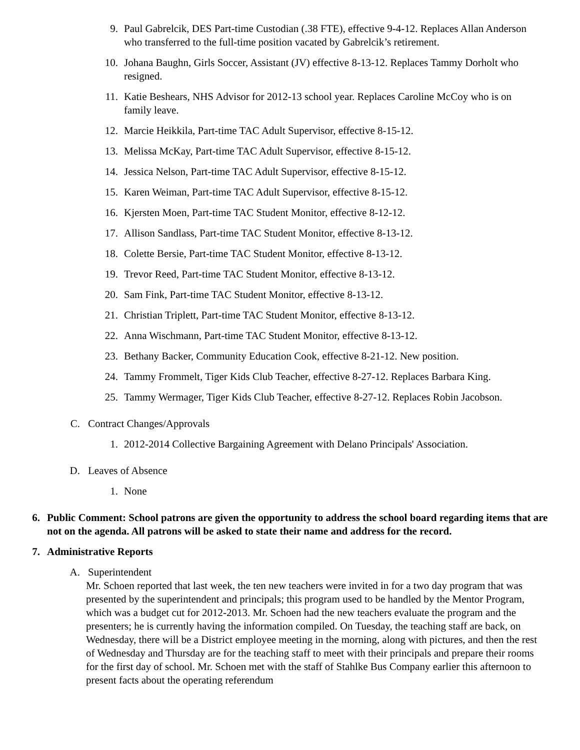9. Paul Gabrelcik, DES Part-time Custodian (.38 FTE), effective 9-4-12. Replaces Allan Anderson who transferred to the full-time position vacated by Gabrelcik’s retirement.
10. Johana Baughn, Girls Soccer, Assistant (JV) effective 8-13-12. Replaces Tammy Dorholt who resigned.
11. Katie Beshears, NHS Advisor for 2012-13 school year. Replaces Caroline McCoy who is on family leave.
12. Marcie Heikkila, Part-time TAC Adult Supervisor, effective 8-15-12.
13. Melissa McKay, Part-time TAC Adult Supervisor, effective 8-15-12.
14. Jessica Nelson, Part-time TAC Adult Supervisor, effective 8-15-12.
15. Karen Weiman, Part-time TAC Adult Supervisor, effective 8-15-12.
16. Kjersten Moen, Part-time TAC Student Monitor, effective 8-12-12.
17. Allison Sandlass, Part-time TAC Student Monitor, effective 8-13-12.
18. Colette Bersie, Part-time TAC Student Monitor, effective 8-13-12.
19. Trevor Reed, Part-time TAC Student Monitor, effective 8-13-12.
20. Sam Fink, Part-time TAC Student Monitor, effective 8-13-12.
21. Christian Triplett, Part-time TAC Student Monitor, effective 8-13-12.
22. Anna Wischmann, Part-time TAC Student Monitor, effective 8-13-12.
23. Bethany Backer, Community Education Cook, effective 8-21-12. New position.
24. Tammy Frommelt, Tiger Kids Club Teacher, effective 8-27-12. Replaces Barbara King.
25. Tammy Wermager, Tiger Kids Club Teacher, effective 8-27-12. Replaces Robin Jacobson.
C. Contract Changes/Approvals
1. 2012-2014 Collective Bargaining Agreement with Delano Principals' Association.
D. Leaves of Absence
1. None
6. Public Comment: School patrons are given the opportunity to address the school board regarding items that are not on the agenda. All patrons will be asked to state their name and address for the record.
7. Administrative Reports
A. Superintendent
Mr. Schoen reported that last week, the ten new teachers were invited in for a two day program that was presented by the superintendent and principals; this program used to be handled by the Mentor Program, which was a budget cut for 2012-2013. Mr. Schoen had the new teachers evaluate the program and the presenters; he is currently having the information compiled. On Tuesday, the teaching staff are back, on Wednesday, there will be a District employee meeting in the morning, along with pictures, and then the rest of Wednesday and Thursday are for the teaching staff to meet with their principals and prepare their rooms for the first day of school. Mr. Schoen met with the staff of Stahlke Bus Company earlier this afternoon to present facts about the operating referendum